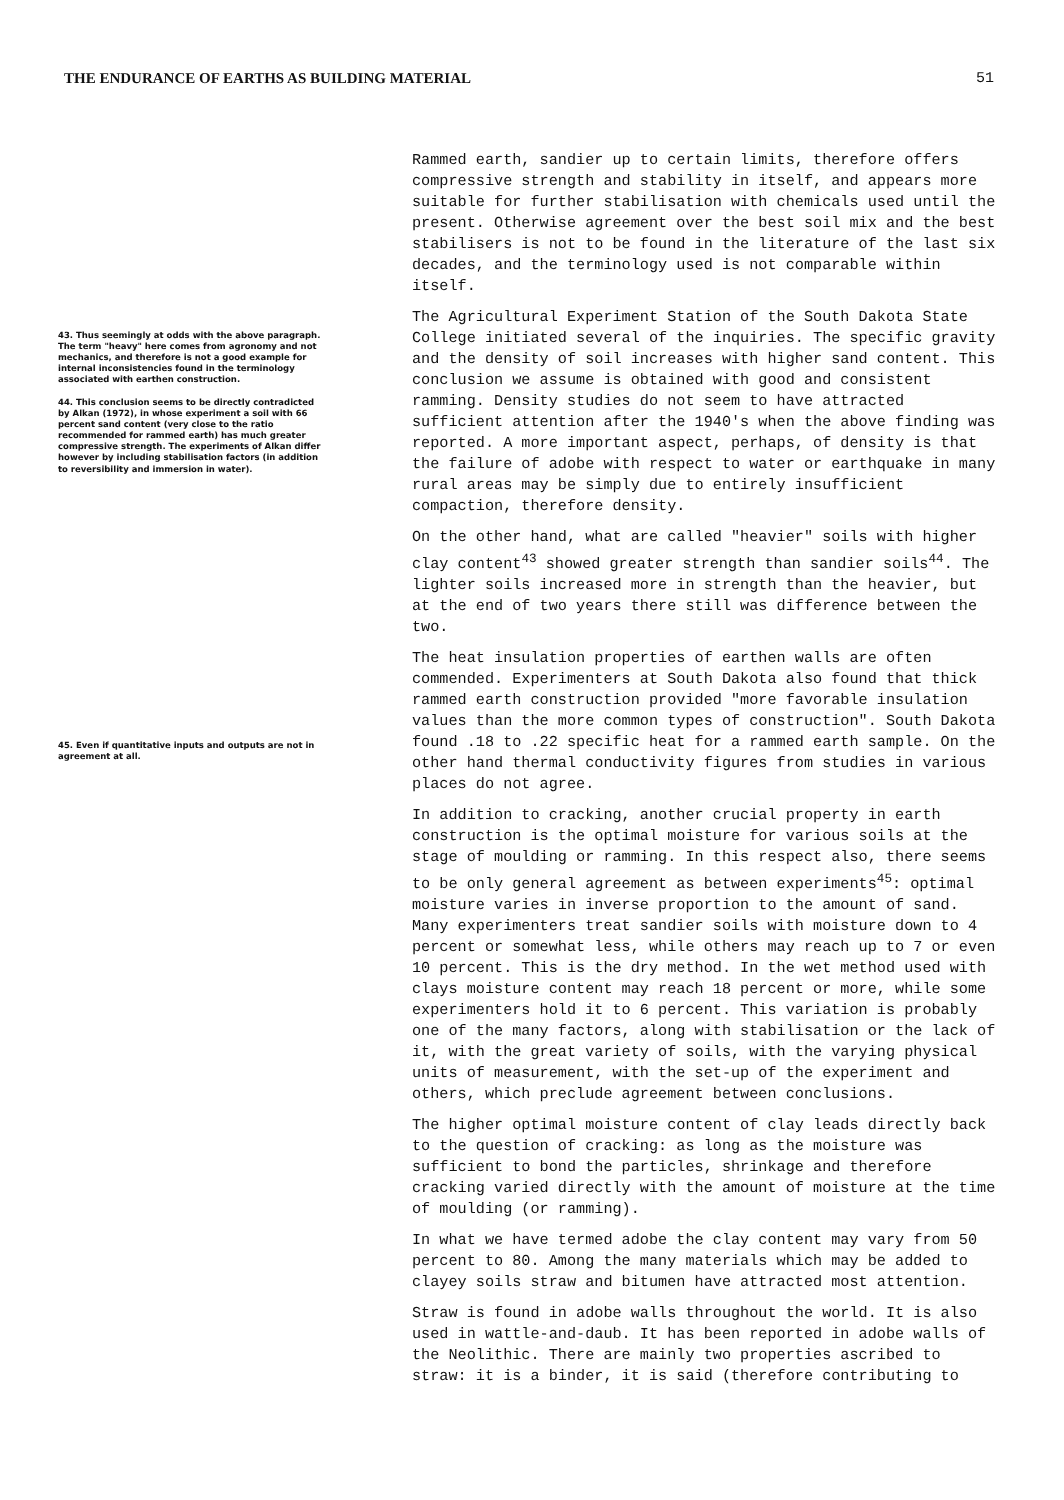THE ENDURANCE OF EARTHS AS BUILDING MATERIAL 51
43. Thus seemingly at odds with the above paragraph. The term "heavy" here comes from agronomy and not mechanics, and therefore is not a good example for internal inconsistencies found in the terminology associated with earthen construction.
44. This conclusion seems to be directly contradicted by Alkan (1972), in whose experiment a soil with 66 percent sand content (very close to the ratio recommended for rammed earth) has much greater compressive strength. The experiments of Alkan differ however by including stabilisation factors (in addition to reversibility and immersion in water).
45. Even if quantitative inputs and outputs are not in agreement at all.
Rammed earth, sandier up to certain limits, therefore offers compressive strength and stability in itself, and appears more suitable for further stabilisation with chemicals used until the present. Otherwise agreement over the best soil mix and the best stabilisers is not to be found in the literature of the last six decades, and the terminology used is not comparable within itself.
The Agricultural Experiment Station of the South Dakota State College initiated several of the inquiries. The specific gravity and the density of soil increases with higher sand content. This conclusion we assume is obtained with good and consistent ramming. Density studies do not seem to have attracted sufficient attention after the 1940's when the above finding was reported. A more important aspect, perhaps, of density is that the failure of adobe with respect to water or earthquake in many rural areas may be simply due to entirely insufficient compaction, therefore density.
On the other hand, what are called "heavier" soils with higher clay content<sup>43</sup> showed greater strength than sandier soils<sup>44</sup>. The lighter soils increased more in strength than the heavier, but at the end of two years there still was difference between the two.
The heat insulation properties of earthen walls are often commended. Experimenters at South Dakota also found that thick rammed earth construction provided "more favorable insulation values than the more common types of construction". South Dakota found .18 to .22 specific heat for a rammed earth sample. On the other hand thermal conductivity figures from studies in various places do not agree.
In addition to cracking, another crucial property in earth construction is the optimal moisture for various soils at the stage of moulding or ramming. In this respect also, there seems to be only general agreement as between experiments<sup>45</sup>: optimal moisture varies in inverse proportion to the amount of sand. Many experimenters treat sandier soils with moisture down to 4 percent or somewhat less, while others may reach up to 7 or even 10 percent. This is the dry method. In the wet method used with clays moisture content may reach 18 percent or more, while some experimenters hold it to 6 percent. This variation is probably one of the many factors, along with stabilisation or the lack of it, with the great variety of soils, with the varying physical units of measurement, with the set-up of the experiment and others, which preclude agreement between conclusions.
The higher optimal moisture content of clay leads directly back to the question of cracking: as long as the moisture was sufficient to bond the particles, shrinkage and therefore cracking varied directly with the amount of moisture at the time of moulding (or ramming).
In what we have termed adobe the clay content may vary from 50 percent to 80. Among the many materials which may be added to clayey soils straw and bitumen have attracted most attention.
Straw is found in adobe walls throughout the world. It is also used in wattle-and-daub. It has been reported in adobe walls of the Neolithic. There are mainly two properties ascribed to straw: it is a binder, it is said (therefore contributing to